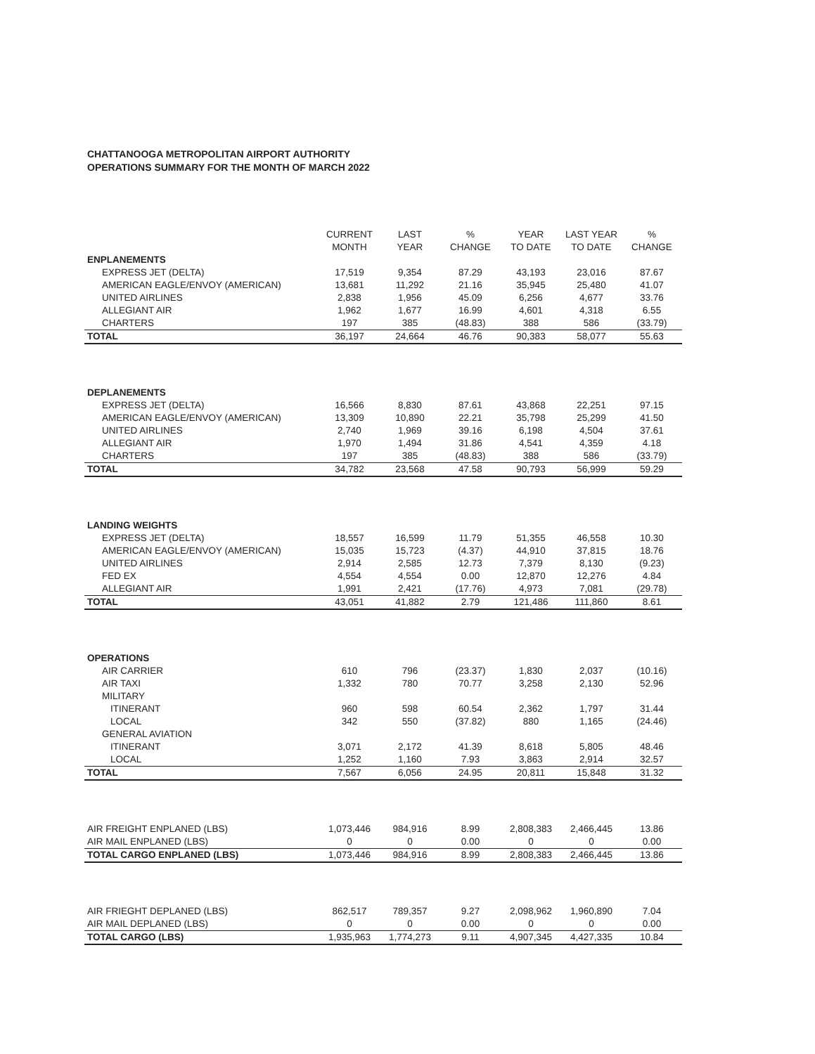CHATTANOOGA METROPOLITAN AIRPORT AUTHORITY
OPERATIONS SUMMARY FOR THE MONTH OF MARCH 2022
| | CURRENT MONTH | LAST YEAR | % CHANGE | YEAR TO DATE | LAST YEAR TO DATE | % CHANGE |
| --- | --- | --- | --- | --- | --- | --- |
| ENPLANEMENTS | | | | | | |
| EXPRESS JET (DELTA) | 17,519 | 9,354 | 87.29 | 43,193 | 23,016 | 87.67 |
| AMERICAN EAGLE/ENVOY (AMERICAN) | 13,681 | 11,292 | 21.16 | 35,945 | 25,480 | 41.07 |
| UNITED AIRLINES | 2,838 | 1,956 | 45.09 | 6,256 | 4,677 | 33.76 |
| ALLEGIANT AIR | 1,962 | 1,677 | 16.99 | 4,601 | 4,318 | 6.55 |
| CHARTERS | 197 | 385 | (48.83) | 388 | 586 | (33.79) |
| TOTAL | 36,197 | 24,664 | 46.76 | 90,383 | 58,077 | 55.63 |
| DEPLANEMENTS | | | | | | |
| EXPRESS JET (DELTA) | 16,566 | 8,830 | 87.61 | 43,868 | 22,251 | 97.15 |
| AMERICAN EAGLE/ENVOY (AMERICAN) | 13,309 | 10,890 | 22.21 | 35,798 | 25,299 | 41.50 |
| UNITED AIRLINES | 2,740 | 1,969 | 39.16 | 6,198 | 4,504 | 37.61 |
| ALLEGIANT AIR | 1,970 | 1,494 | 31.86 | 4,541 | 4,359 | 4.18 |
| CHARTERS | 197 | 385 | (48.83) | 388 | 586 | (33.79) |
| TOTAL | 34,782 | 23,568 | 47.58 | 90,793 | 56,999 | 59.29 |
| LANDING WEIGHTS | | | | | | |
| EXPRESS JET (DELTA) | 18,557 | 16,599 | 11.79 | 51,355 | 46,558 | 10.30 |
| AMERICAN EAGLE/ENVOY (AMERICAN) | 15,035 | 15,723 | (4.37) | 44,910 | 37,815 | 18.76 |
| UNITED AIRLINES | 2,914 | 2,585 | 12.73 | 7,379 | 8,130 | (9.23) |
| FED EX | 4,554 | 4,554 | 0.00 | 12,870 | 12,276 | 4.84 |
| ALLEGIANT AIR | 1,991 | 2,421 | (17.76) | 4,973 | 7,081 | (29.78) |
| TOTAL | 43,051 | 41,882 | 2.79 | 121,486 | 111,860 | 8.61 |
| OPERATIONS | | | | | | |
| AIR CARRIER | 610 | 796 | (23.37) | 1,830 | 2,037 | (10.16) |
| AIR TAXI | 1,332 | 780 | 70.77 | 3,258 | 2,130 | 52.96 |
| MILITARY | | | | | | |
| ITINERANT | 960 | 598 | 60.54 | 2,362 | 1,797 | 31.44 |
| LOCAL | 342 | 550 | (37.82) | 880 | 1,165 | (24.46) |
| GENERAL AVIATION | | | | | | |
| ITINERANT | 3,071 | 2,172 | 41.39 | 8,618 | 5,805 | 48.46 |
| LOCAL | 1,252 | 1,160 | 7.93 | 3,863 | 2,914 | 32.57 |
| TOTAL | 7,567 | 6,056 | 24.95 | 20,811 | 15,848 | 31.32 |
| AIR FREIGHT ENPLANED (LBS) | 1,073,446 | 984,916 | 8.99 | 2,808,383 | 2,466,445 | 13.86 |
| AIR MAIL ENPLANED (LBS) | 0 | 0 | 0.00 | 0 | 0 | 0.00 |
| TOTAL CARGO ENPLANED (LBS) | 1,073,446 | 984,916 | 8.99 | 2,808,383 | 2,466,445 | 13.86 |
| AIR FRIEGHT DEPLANED (LBS) | 862,517 | 789,357 | 9.27 | 2,098,962 | 1,960,890 | 7.04 |
| AIR MAIL DEPLANED (LBS) | 0 | 0 | 0.00 | 0 | 0 | 0.00 |
| TOTAL CARGO (LBS) | 1,935,963 | 1,774,273 | 9.11 | 4,907,345 | 4,427,335 | 10.84 |